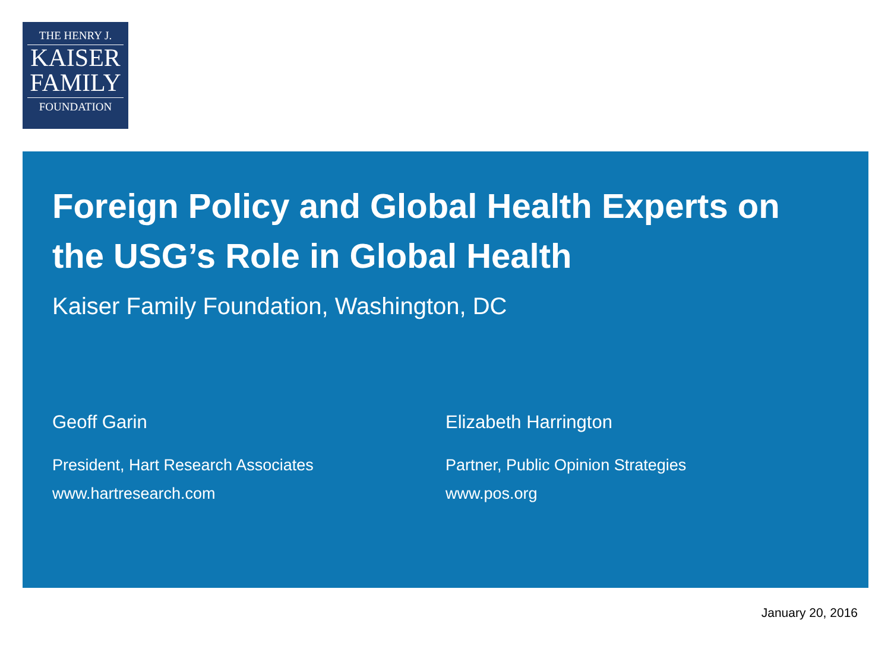THE HENRY J.
KAISER
FAMILY
FOUNDATION
Foreign Policy and Global Health Experts on the USG’s Role in Global Health
Kaiser Family Foundation, Washington, DC
Geoff Garin
President, Hart Research Associates
www.hartresearch.com
Elizabeth Harrington
Partner, Public Opinion Strategies
www.pos.org
January 20, 2016